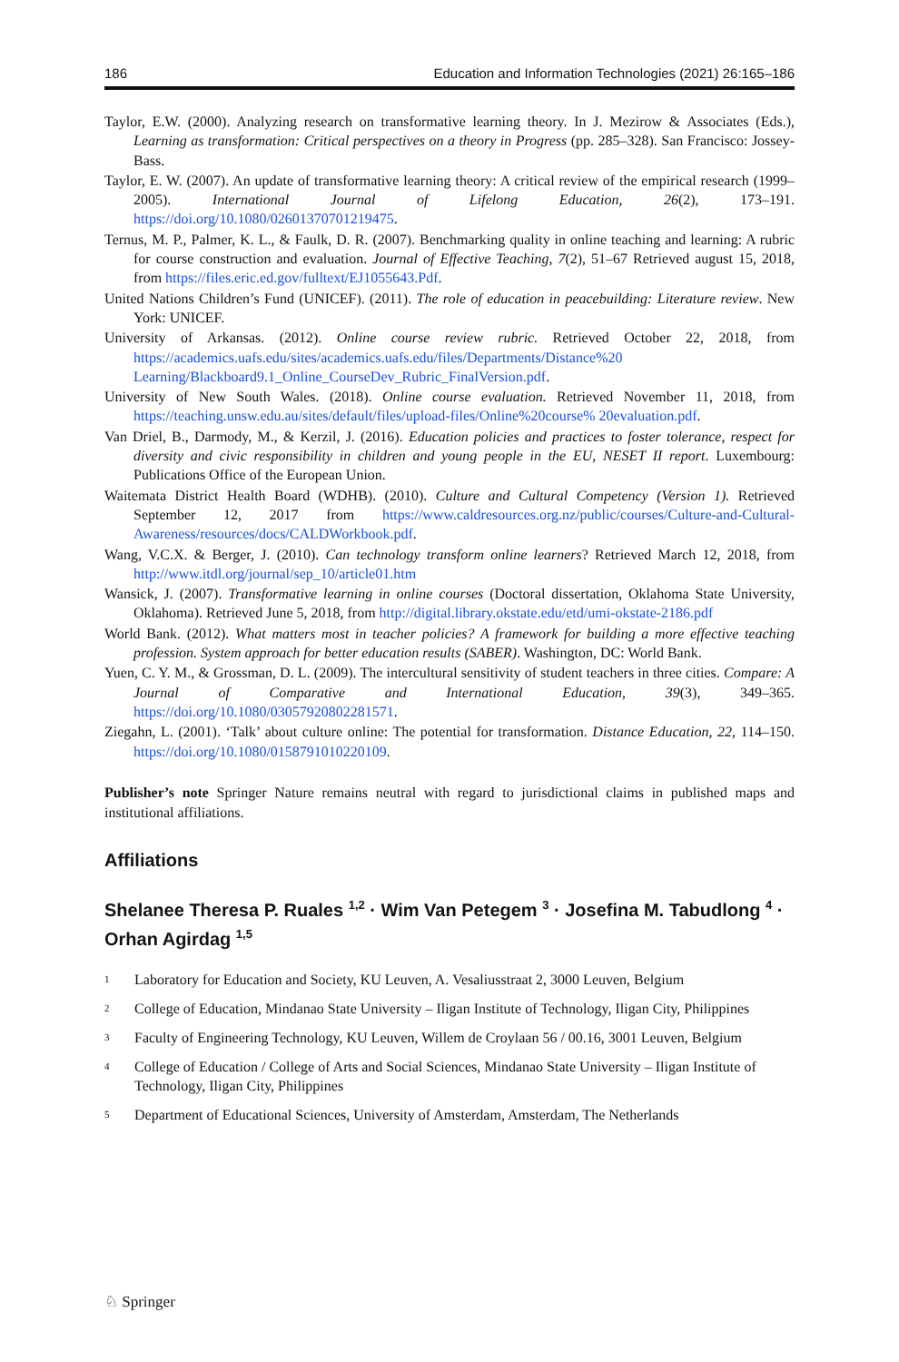186 Education and Information Technologies (2021) 26:165–186
Taylor, E.W. (2000). Analyzing research on transformative learning theory. In J. Mezirow & Associates (Eds.), Learning as transformation: Critical perspectives on a theory in Progress (pp. 285–328). San Francisco: Jossey-Bass.
Taylor, E. W. (2007). An update of transformative learning theory: A critical review of the empirical research (1999–2005). International Journal of Lifelong Education, 26(2), 173–191. https://doi.org/10.1080/02601370701219475.
Ternus, M. P., Palmer, K. L., & Faulk, D. R. (2007). Benchmarking quality in online teaching and learning: A rubric for course construction and evaluation. Journal of Effective Teaching, 7(2), 51–67 Retrieved august 15, 2018, from https://files.eric.ed.gov/fulltext/EJ1055643.Pdf.
United Nations Children’s Fund (UNICEF). (2011). The role of education in peacebuilding: Literature review. New York: UNICEF.
University of Arkansas. (2012). Online course review rubric. Retrieved October 22, 2018, from https://academics.uafs.edu/sites/academics.uafs.edu/files/Departments/Distance%20 Learning/Blackboard9.1_Online_CourseDev_Rubric_FinalVersion.pdf.
University of New South Wales. (2018). Online course evaluation. Retrieved November 11, 2018, from https://teaching.unsw.edu.au/sites/default/files/upload-files/Online%20course% 20evaluation.pdf.
Van Driel, B., Darmody, M., & Kerzil, J. (2016). Education policies and practices to foster tolerance, respect for diversity and civic responsibility in children and young people in the EU, NESET II report. Luxembourg: Publications Office of the European Union.
Waitemata District Health Board (WDHB). (2010). Culture and Cultural Competency (Version 1). Retrieved September 12, 2017 from https://www.caldresources.org.nz/public/courses/Culture-and-Cultural-Awareness/resources/docs/CALDWorkbook.pdf.
Wang, V.C.X. & Berger, J. (2010). Can technology transform online learners? Retrieved March 12, 2018, from http://www.itdl.org/journal/sep_10/article01.htm
Wansick, J. (2007). Transformative learning in online courses (Doctoral dissertation, Oklahoma State University, Oklahoma). Retrieved June 5, 2018, from http://digital.library.okstate.edu/etd/umi-okstate-2186.pdf
World Bank. (2012). What matters most in teacher policies? A framework for building a more effective teaching profession. System approach for better education results (SABER). Washington, DC: World Bank.
Yuen, C. Y. M., & Grossman, D. L. (2009). The intercultural sensitivity of student teachers in three cities. Compare: A Journal of Comparative and International Education, 39(3), 349–365. https://doi.org/10.1080/03057920802281571.
Ziegahn, L. (2001). ‘Talk’ about culture online: The potential for transformation. Distance Education, 22, 114–150. https://doi.org/10.1080/0158791010220109.
Publisher’s note Springer Nature remains neutral with regard to jurisdictional claims in published maps and institutional affiliations.
Affiliations
Shelanee Theresa P. Ruales <sup>1,2</sup> · Wim Van Petegem <sup>3</sup> · Josefina M. Tabudlong <sup>4</sup> · Orhan Agirdag <sup>1,5</sup>
<sup>1</sup> Laboratory for Education and Society, KU Leuven, A. Vesaliusstraat 2, 3000 Leuven, Belgium
<sup>2</sup> College of Education, Mindanao State University – Iligan Institute of Technology, Iligan City, Philippines
<sup>3</sup> Faculty of Engineering Technology, KU Leuven, Willem de Croylaan 56 / 00.16, 3001 Leuven, Belgium
<sup>4</sup> College of Education / College of Arts and Social Sciences, Mindanao State University – Iligan Institute of Technology, Iligan City, Philippines
<sup>5</sup> Department of Educational Sciences, University of Amsterdam, Amsterdam, The Netherlands
♘ Springer